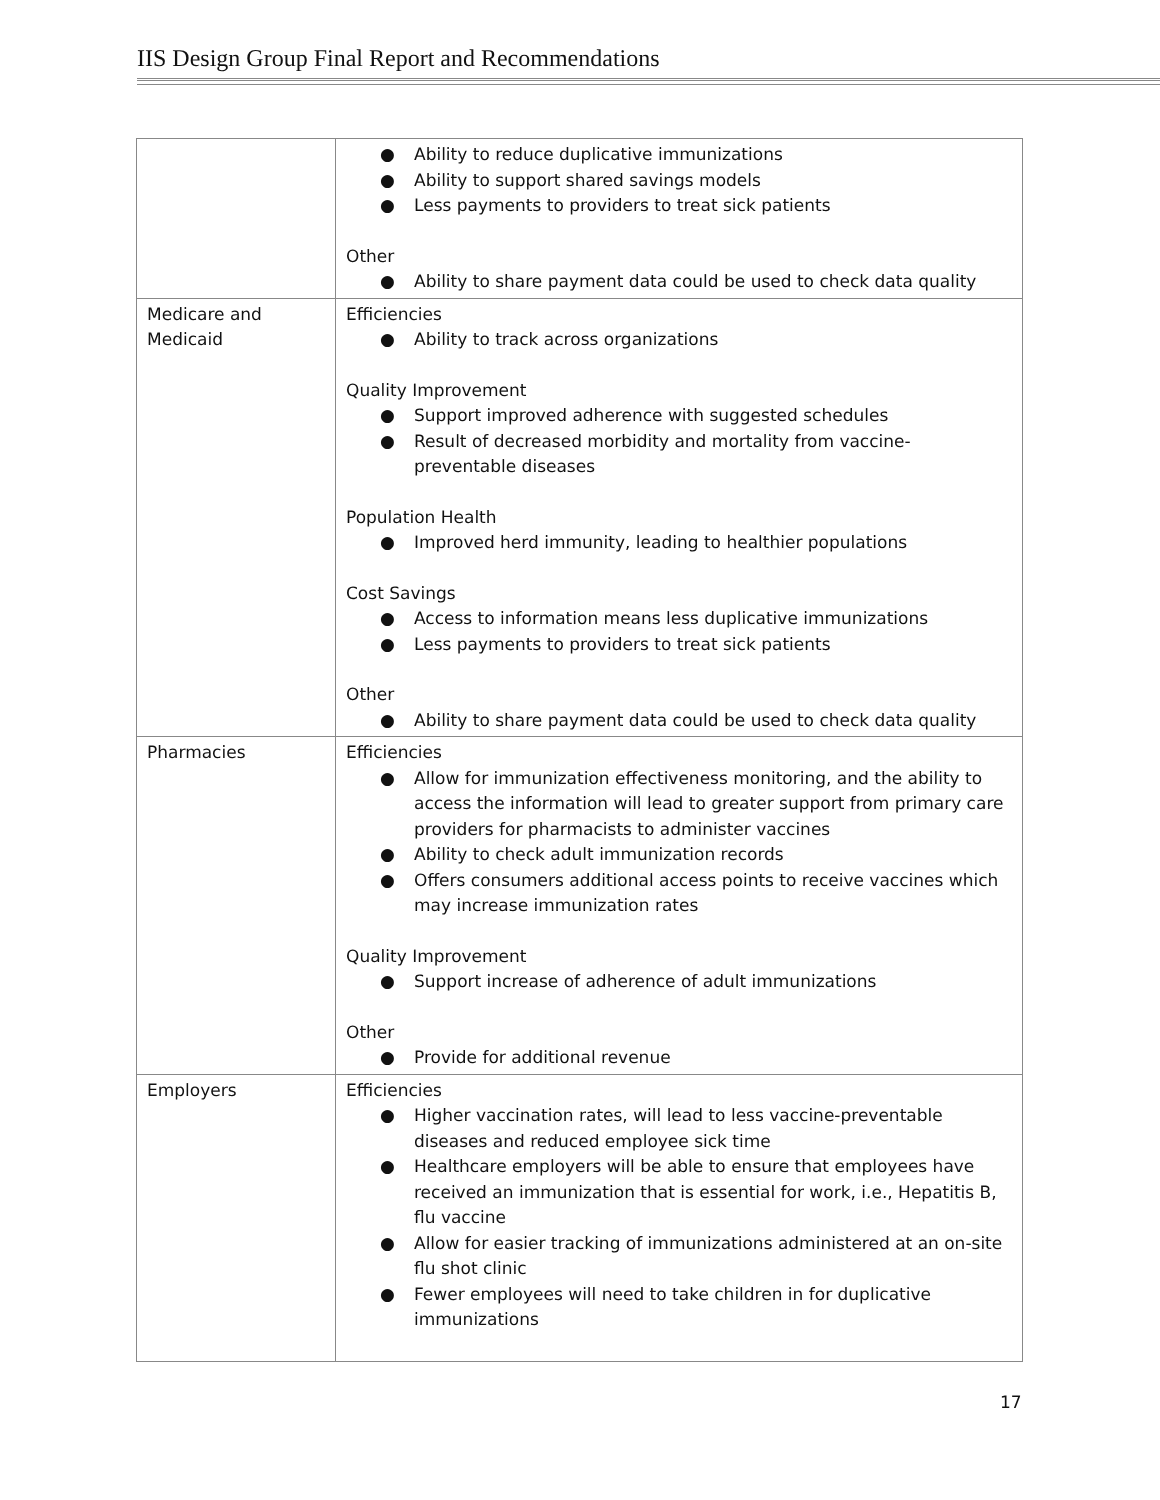IIS Design Group Final Report and Recommendations
| | ● Ability to reduce duplicative immunizations ● Ability to support shared savings models ● Less payments to providers to treat sick patients Other ● Ability to share payment data could be used to check data quality |
| Medicare and Medicaid | Efficiencies ● Ability to track across organizations Quality Improvement ● Support improved adherence with suggested schedules ● Result of decreased morbidity and mortality from vaccine-preventable diseases Population Health ● Improved herd immunity, leading to healthier populations Cost Savings ● Access to information means less duplicative immunizations ● Less payments to providers to treat sick patients Other ● Ability to share payment data could be used to check data quality |
| Pharmacies | Efficiencies ● Allow for immunization effectiveness monitoring, and the ability to access the information will lead to greater support from primary care providers for pharmacists to administer vaccines ● Ability to check adult immunization records ● Offers consumers additional access points to receive vaccines which may increase immunization rates Quality Improvement ● Support increase of adherence of adult immunizations Other ● Provide for additional revenue |
| Employers | Efficiencies ● Higher vaccination rates, will lead to less vaccine-preventable diseases and reduced employee sick time ● Healthcare employers will be able to ensure that employees have received an immunization that is essential for work, i.e., Hepatitis B, flu vaccine ● Allow for easier tracking of immunizations administered at an on-site flu shot clinic ● Fewer employees will need to take children in for duplicative immunizations |
17